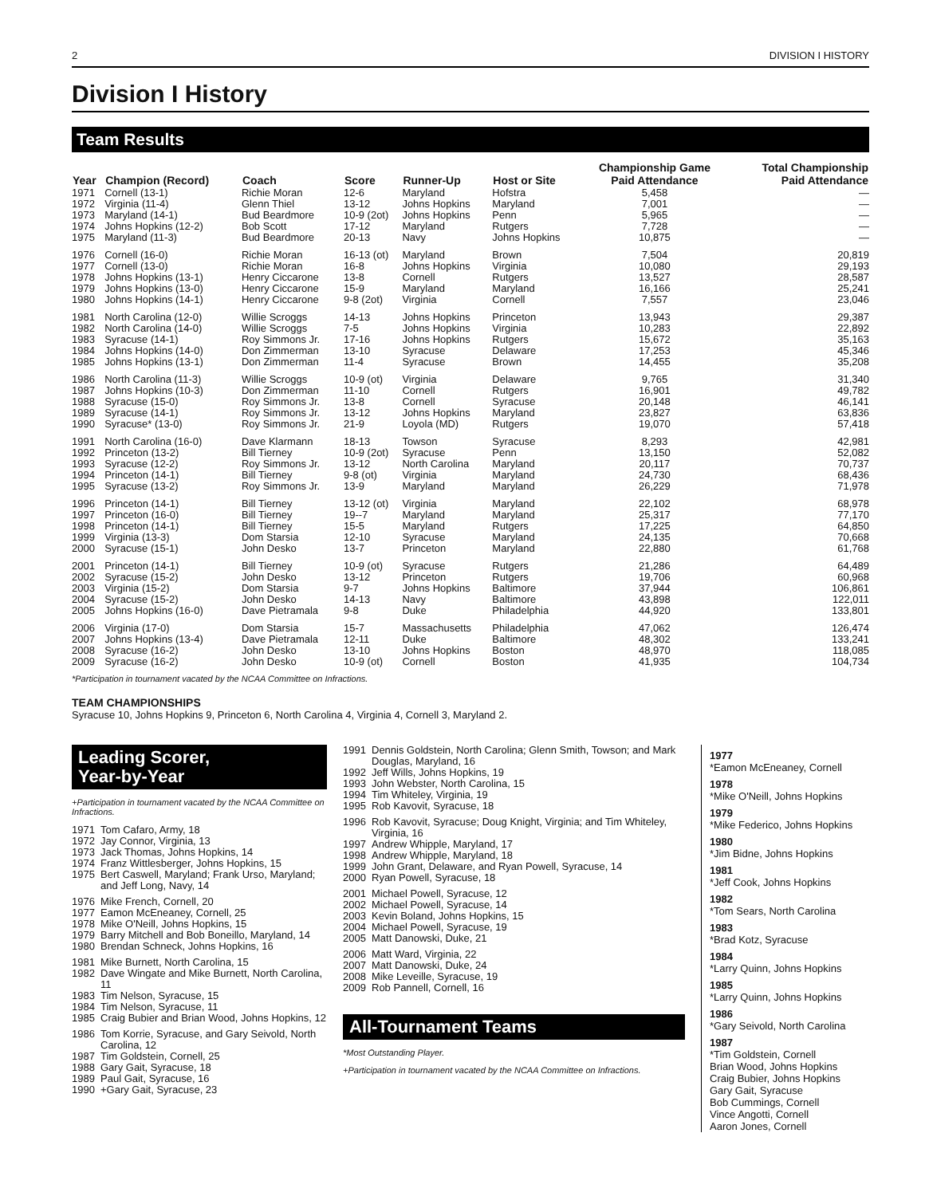2 DIVISION I HISTORY
Division I History
Team Results
| Year | Champion (Record) | Coach | Score | Runner-Up | Host or Site | Championship Game Paid Attendance | Total Championship Paid Attendance |
| --- | --- | --- | --- | --- | --- | --- | --- |
| 1971 | Cornell (13-1) | Richie Moran | 12-6 | Maryland | Hofstra | 5,458 | — |
| 1972 | Virginia (11-4) | Glenn Thiel | 13-12 | Johns Hopkins | Maryland | 7,001 | — |
| 1973 | Maryland (14-1) | Bud Beardmore | 10-9 (2ot) | Johns Hopkins | Penn | 5,965 | — |
| 1974 | Johns Hopkins (12-2) | Bob Scott | 17-12 | Maryland | Rutgers | 7,728 | — |
| 1975 | Maryland (11-3) | Bud Beardmore | 20-13 | Navy | Johns Hopkins | 10,875 | — |
| 1976 | Cornell (16-0) | Richie Moran | 16-13 (ot) | Maryland | Brown | 7,504 | 20,819 |
| 1977 | Cornell (13-0) | Richie Moran | 16-8 | Johns Hopkins | Virginia | 10,080 | 29,193 |
| 1978 | Johns Hopkins (13-1) | Henry Ciccarone | 13-8 | Cornell | Rutgers | 13,527 | 28,587 |
| 1979 | Johns Hopkins (13-0) | Henry Ciccarone | 15-9 | Maryland | Maryland | 16,166 | 25,241 |
| 1980 | Johns Hopkins (14-1) | Henry Ciccarone | 9-8 (2ot) | Virginia | Cornell | 7,557 | 23,046 |
| 1981 | North Carolina (12-0) | Willie Scroggs | 14-13 | Johns Hopkins | Princeton | 13,943 | 29,387 |
| 1982 | North Carolina (14-0) | Willie Scroggs | 7-5 | Johns Hopkins | Virginia | 10,283 | 22,892 |
| 1983 | Syracuse (14-1) | Roy Simmons Jr. | 17-16 | Johns Hopkins | Rutgers | 15,672 | 35,163 |
| 1984 | Johns Hopkins (14-0) | Don Zimmerman | 13-10 | Syracuse | Delaware | 17,253 | 45,346 |
| 1985 | Johns Hopkins (13-1) | Don Zimmerman | 11-4 | Syracuse | Brown | 14,455 | 35,208 |
| 1986 | North Carolina (11-3) | Willie Scroggs | 10-9 (ot) | Virginia | Delaware | 9,765 | 31,340 |
| 1987 | Johns Hopkins (10-3) | Don Zimmerman | 11-10 | Cornell | Rutgers | 16,901 | 49,782 |
| 1988 | Syracuse (15-0) | Roy Simmons Jr. | 13-8 | Cornell | Syracuse | 20,148 | 46,141 |
| 1989 | Syracuse (14-1) | Roy Simmons Jr. | 13-12 | Johns Hopkins | Maryland | 23,827 | 63,836 |
| 1990 | Syracuse* (13-0) | Roy Simmons Jr. | 21-9 | Loyola (MD) | Rutgers | 19,070 | 57,418 |
| 1991 | North Carolina (16-0) | Dave Klarmann | 18-13 | Towson | Syracuse | 8,293 | 42,981 |
| 1992 | Princeton (13-2) | Bill Tierney | 10-9 (2ot) | Syracuse | Penn | 13,150 | 52,082 |
| 1993 | Syracuse (12-2) | Roy Simmons Jr. | 13-12 | North Carolina | Maryland | 20,117 | 70,737 |
| 1994 | Princeton (14-1) | Bill Tierney | 9-8 (ot) | Virginia | Maryland | 24,730 | 68,436 |
| 1995 | Syracuse (13-2) | Roy Simmons Jr. | 13-9 | Maryland | Maryland | 26,229 | 71,978 |
| 1996 | Princeton (14-1) | Bill Tierney | 13-12 (ot) | Virginia | Maryland | 22,102 | 68,978 |
| 1997 | Princeton (16-0) | Bill Tierney | 19--7 | Maryland | Maryland | 25,317 | 77,170 |
| 1998 | Princeton (14-1) | Bill Tierney | 15-5 | Maryland | Rutgers | 17,225 | 64,850 |
| 1999 | Virginia (13-3) | Dom Starsia | 12-10 | Syracuse | Maryland | 24,135 | 70,668 |
| 2000 | Syracuse (15-1) | John Desko | 13-7 | Princeton | Maryland | 22,880 | 61,768 |
| 2001 | Princeton (14-1) | Bill Tierney | 10-9 (ot) | Syracuse | Rutgers | 21,286 | 64,489 |
| 2002 | Syracuse (15-2) | John Desko | 13-12 | Princeton | Rutgers | 19,706 | 60,968 |
| 2003 | Virginia (15-2) | Dom Starsia | 9-7 | Johns Hopkins | Baltimore | 37,944 | 106,861 |
| 2004 | Syracuse (15-2) | John Desko | 14-13 | Navy | Baltimore | 43,898 | 122,011 |
| 2005 | Johns Hopkins (16-0) | Dave Pietramala | 9-8 | Duke | Philadelphia | 44,920 | 133,801 |
| 2006 | Virginia (17-0) | Dom Starsia | 15-7 | Massachusetts | Philadelphia | 47,062 | 126,474 |
| 2007 | Johns Hopkins (13-4) | Dave Pietramala | 12-11 | Duke | Baltimore | 48,302 | 133,241 |
| 2008 | Syracuse (16-2) | John Desko | 13-10 | Johns Hopkins | Boston | 48,970 | 118,085 |
| 2009 | Syracuse (16-2) | John Desko | 10-9 (ot) | Cornell | Boston | 41,935 | 104,734 |
*Participation in tournament vacated by the NCAA Committee on Infractions.
TEAM CHAMPIONSHIPS
Syracuse 10, Johns Hopkins 9, Princeton 6, North Carolina 4, Virginia 4, Cornell 3, Maryland 2.
Leading Scorer,
Year-by-Year
+Participation in tournament vacated by the NCAA Committee on Infractions.
1971 Tom Cafaro, Army, 18
1972 Jay Connor, Virginia, 13
1973 Jack Thomas, Johns Hopkins, 14
1974 Franz Wittlesberger, Johns Hopkins, 15
1975 Bert Caswell, Maryland; Frank Urso, Maryland; and Jeff Long, Navy, 14
1976 Mike French, Cornell, 20
1977 Eamon McEneaney, Cornell, 25
1978 Mike O'Neill, Johns Hopkins, 15
1979 Barry Mitchell and Bob Boneillo, Maryland, 14
1980 Brendan Schneck, Johns Hopkins, 16
1981 Mike Burnett, North Carolina, 15
1982 Dave Wingate and Mike Burnett, North Carolina, 11
1983 Tim Nelson, Syracuse, 15
1984 Tim Nelson, Syracuse, 11
1985 Craig Bubier and Brian Wood, Johns Hopkins, 12
1986 Tom Korrie, Syracuse, and Gary Seivold, North Carolina, 12
1987 Tim Goldstein, Cornell, 25
1988 Gary Gait, Syracuse, 18
1989 Paul Gait, Syracuse, 16
1990 +Gary Gait, Syracuse, 23
1991 Dennis Goldstein, North Carolina; Glenn Smith, Towson; and Mark Douglas, Maryland, 16
1992 Jeff Wills, Johns Hopkins, 19
1993 John Webster, North Carolina, 15
1994 Tim Whiteley, Virginia, 19
1995 Rob Kavovit, Syracuse, 18
1996 Rob Kavovit, Syracuse; Doug Knight, Virginia; and Tim Whiteley, Virginia, 16
1997 Andrew Whipple, Maryland, 17
1998 Andrew Whipple, Maryland, 18
1999 John Grant, Delaware, and Ryan Powell, Syracuse, 14
2000 Ryan Powell, Syracuse, 18
2001 Michael Powell, Syracuse, 12
2002 Michael Powell, Syracuse, 14
2003 Kevin Boland, Johns Hopkins, 15
2004 Michael Powell, Syracuse, 19
2005 Matt Danowski, Duke, 21
2006 Matt Ward, Virginia, 22
2007 Matt Danowski, Duke, 24
2008 Mike Leveille, Syracuse, 19
2009 Rob Pannell, Cornell, 16
All-Tournament Teams
*Most Outstanding Player.
+Participation in tournament vacated by the NCAA Committee on Infractions.
1977
*Eamon McEneaney, Cornell
1978
*Mike O'Neill, Johns Hopkins
1979
*Mike Federico, Johns Hopkins
1980
*Jim Bidne, Johns Hopkins
1981
*Jeff Cook, Johns Hopkins
1982
*Tom Sears, North Carolina
1983
*Brad Kotz, Syracuse
1984
*Larry Quinn, Johns Hopkins
1985
*Larry Quinn, Johns Hopkins
1986
*Gary Seivold, North Carolina
1987
*Tim Goldstein, Cornell
Brian Wood, Johns Hopkins
Craig Bubier, Johns Hopkins
Gary Gait, Syracuse
Bob Cummings, Cornell
Vince Angotti, Cornell
Aaron Jones, Cornell